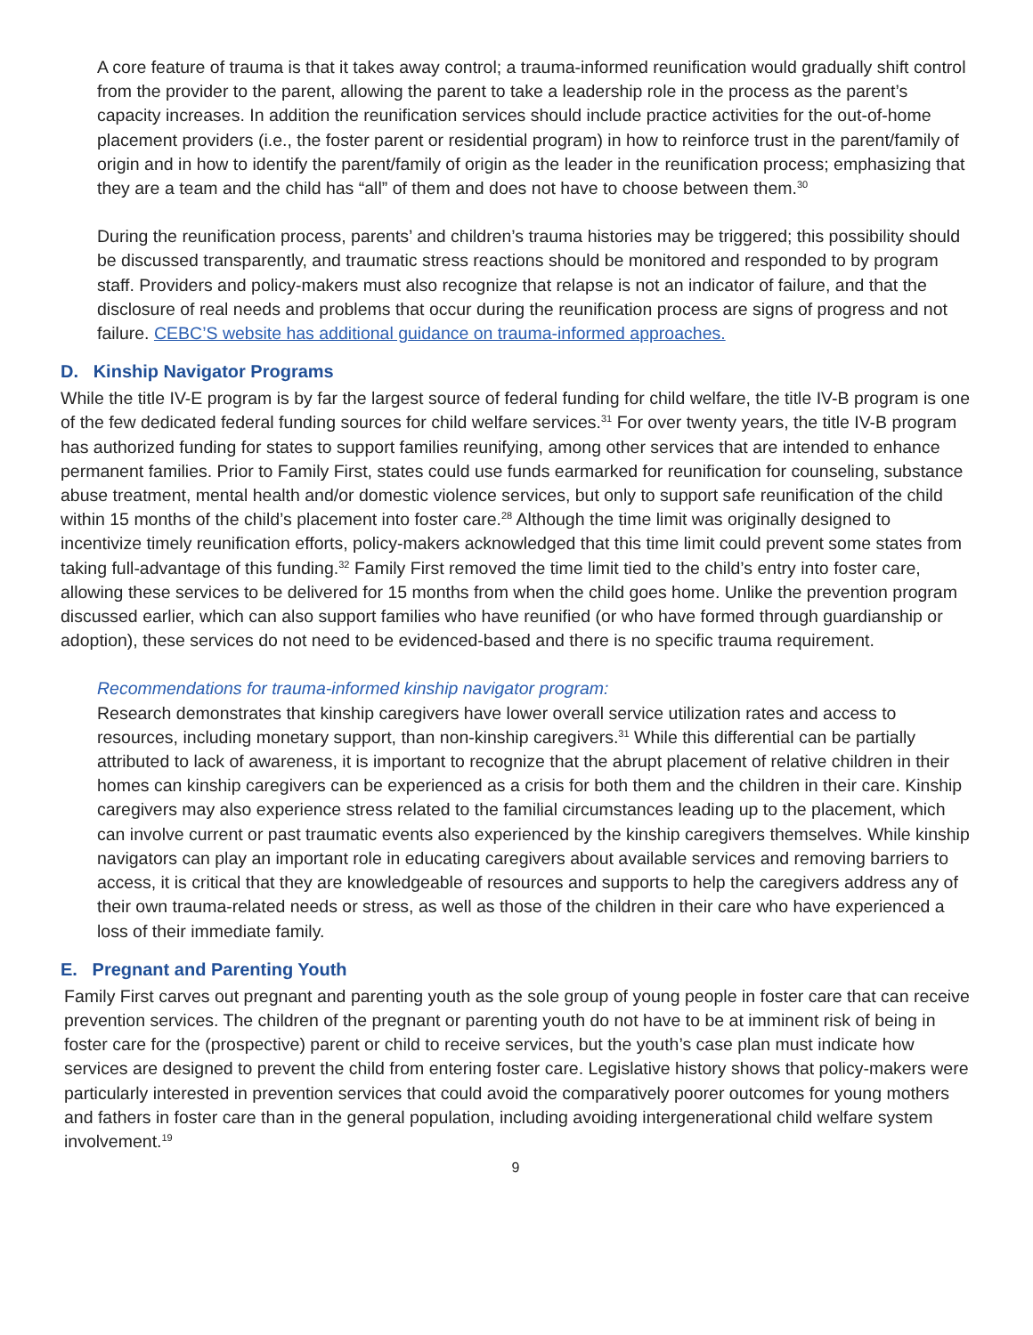A core feature of trauma is that it takes away control; a trauma-informed reunification would gradually shift control from the provider to the parent, allowing the parent to take a leadership role in the process as the parent’s capacity increases. In addition the reunification services should include practice activities for the out-of-home placement providers (i.e., the foster parent or residential program) in how to reinforce trust in the parent/family of origin and in how to identify the parent/family of origin as the leader in the reunification process; emphasizing that they are a team and the child has “all” of them and does not have to choose between them.<sup>30</sup>
During the reunification process, parents’ and children’s trauma histories may be triggered; this possibility should be discussed transparently, and traumatic stress reactions should be monitored and responded to by program staff. Providers and policy-makers must also recognize that relapse is not an indicator of failure, and that the disclosure of real needs and problems that occur during the reunification process are signs of progress and not failure. CEBC’S website has additional guidance on trauma-informed approaches.
D. Kinship Navigator Programs
While the title IV-E program is by far the largest source of federal funding for child welfare, the title IV-B program is one of the few dedicated federal funding sources for child welfare services.<sup>31</sup> For over twenty years, the title IV-B program has authorized funding for states to support families reunifying, among other services that are intended to enhance permanent families. Prior to Family First, states could use funds earmarked for reunification for counseling, substance abuse treatment, mental health and/or domestic violence services, but only to support safe reunification of the child within 15 months of the child’s placement into foster care.<sup>28</sup> Although the time limit was originally designed to incentivize timely reunification efforts, policy-makers acknowledged that this time limit could prevent some states from taking full-advantage of this funding.<sup>32</sup> Family First removed the time limit tied to the child’s entry into foster care, allowing these services to be delivered for 15 months from when the child goes home. Unlike the prevention program discussed earlier, which can also support families who have reunified (or who have formed through guardianship or adoption), these services do not need to be evidenced-based and there is no specific trauma requirement.
Recommendations for trauma-informed kinship navigator program:
Research demonstrates that kinship caregivers have lower overall service utilization rates and access to resources, including monetary support, than non-kinship caregivers.<sup>31</sup> While this differential can be partially attributed to lack of awareness, it is important to recognize that the abrupt placement of relative children in their homes can kinship caregivers can be experienced as a crisis for both them and the children in their care. Kinship caregivers may also experience stress related to the familial circumstances leading up to the placement, which can involve current or past traumatic events also experienced by the kinship caregivers themselves. While kinship navigators can play an important role in educating caregivers about available services and removing barriers to access, it is critical that they are knowledgeable of resources and supports to help the caregivers address any of their own trauma-related needs or stress, as well as those of the children in their care who have experienced a loss of their immediate family.
E. Pregnant and Parenting Youth
Family First carves out pregnant and parenting youth as the sole group of young people in foster care that can receive prevention services. The children of the pregnant or parenting youth do not have to be at imminent risk of being in foster care for the (prospective) parent or child to receive services, but the youth’s case plan must indicate how services are designed to prevent the child from entering foster care. Legislative history shows that policy-makers were particularly interested in prevention services that could avoid the comparatively poorer outcomes for young mothers and fathers in foster care than in the general population, including avoiding intergenerational child welfare system involvement.<sup>19</sup>
9